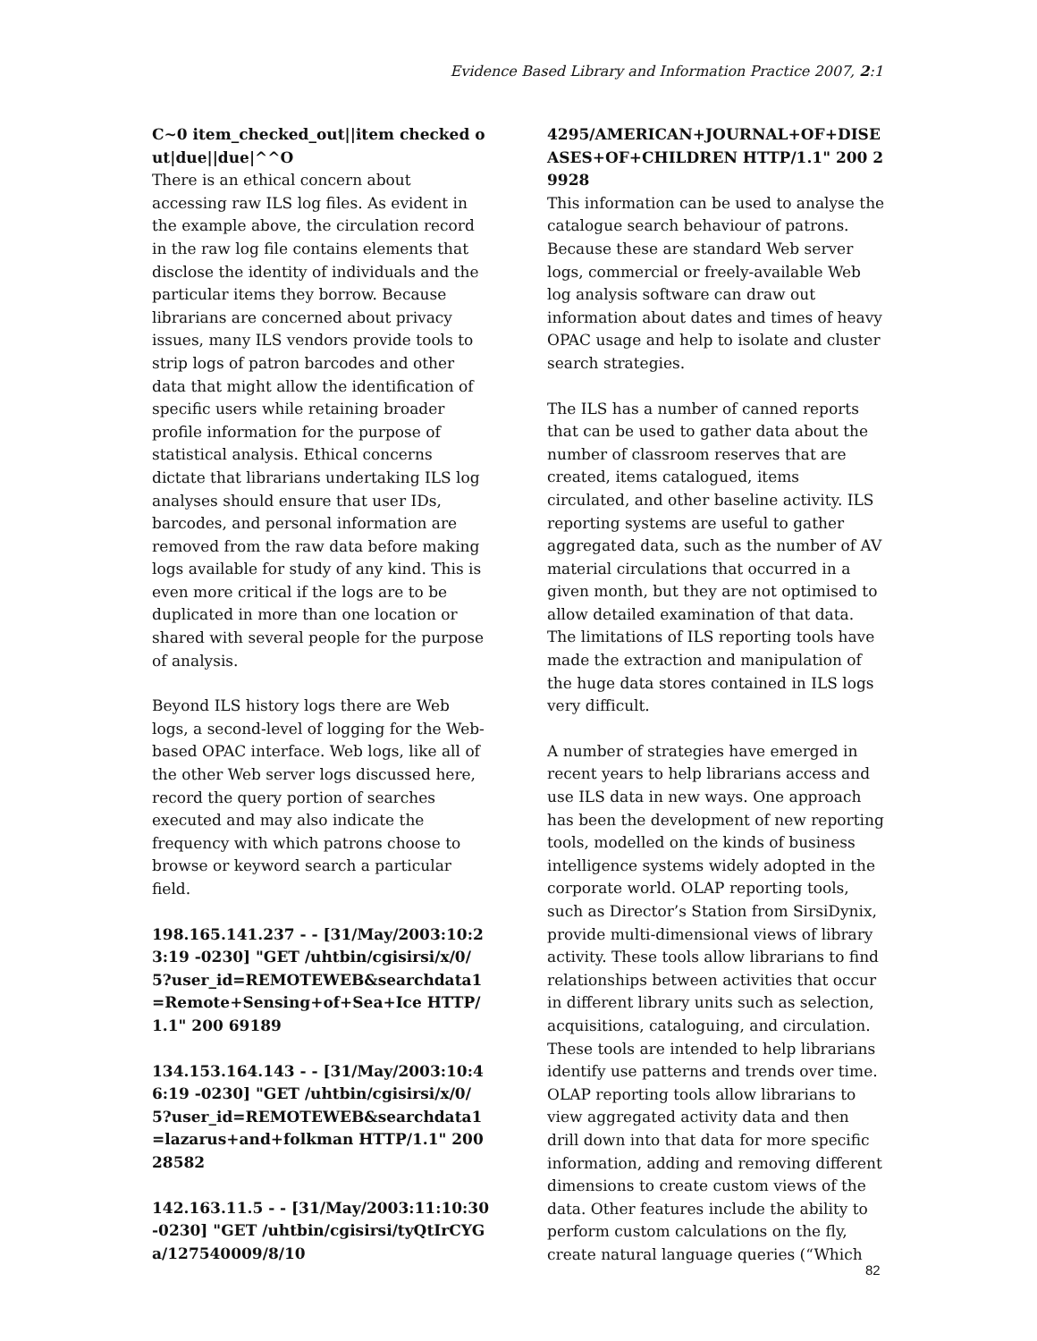Evidence Based Library and Information Practice 2007, 2:1
C~0 item_checked_out||item checked out|due||due|^^O
There is an ethical concern about accessing raw ILS log files. As evident in the example above, the circulation record in the raw log file contains elements that disclose the identity of individuals and the particular items they borrow. Because librarians are concerned about privacy issues, many ILS vendors provide tools to strip logs of patron barcodes and other data that might allow the identification of specific users while retaining broader profile information for the purpose of statistical analysis. Ethical concerns dictate that librarians undertaking ILS log analyses should ensure that user IDs, barcodes, and personal information are removed from the raw data before making logs available for study of any kind. This is even more critical if the logs are to be duplicated in more than one location or shared with several people for the purpose of analysis.
Beyond ILS history logs there are Web logs, a second-level of logging for the Web-based OPAC interface. Web logs, like all of the other Web server logs discussed here, record the query portion of searches executed and may also indicate the frequency with which patrons choose to browse or keyword search a particular field.
198.165.141.237 - - [31/May/2003:10:23:19 -0230] "GET /uhtbin/cgisirsi/x/0/5?user_id=REMOTEWEB&searchdata1=Remote+Sensing+of+Sea+Ice HTTP/1.1" 200 69189
134.153.164.143 - - [31/May/2003:10:46:19 -0230] "GET /uhtbin/cgisirsi/x/0/5?user_id=REMOTEWEB&searchdata1=lazarus+and+folkman HTTP/1.1" 200 28582
142.163.11.5 - - [31/May/2003:11:10:30 -0230] "GET /uhtbin/cgisirsi/tyQtIrCYGa/127540009/8/10
4295/AMERICAN+JOURNAL+OF+DISEASES+OF+CHILDREN HTTP/1.1" 200 29928
This information can be used to analyse the catalogue search behaviour of patrons. Because these are standard Web server logs, commercial or freely-available Web log analysis software can draw out information about dates and times of heavy OPAC usage and help to isolate and cluster search strategies.
The ILS has a number of canned reports that can be used to gather data about the number of classroom reserves that are created, items catalogued, items circulated, and other baseline activity. ILS reporting systems are useful to gather aggregated data, such as the number of AV material circulations that occurred in a given month, but they are not optimised to allow detailed examination of that data. The limitations of ILS reporting tools have made the extraction and manipulation of the huge data stores contained in ILS logs very difficult.
A number of strategies have emerged in recent years to help librarians access and use ILS data in new ways. One approach has been the development of new reporting tools, modelled on the kinds of business intelligence systems widely adopted in the corporate world. OLAP reporting tools, such as Director’s Station from SirsiDynix, provide multi-dimensional views of library activity. These tools allow librarians to find relationships between activities that occur in different library units such as selection, acquisitions, cataloguing, and circulation. These tools are intended to help librarians identify use patterns and trends over time. OLAP reporting tools allow librarians to view aggregated activity data and then drill down into that data for more specific information, adding and removing different dimensions to create custom views of the data. Other features include the ability to perform custom calculations on the fly, create natural language queries (“Which
82